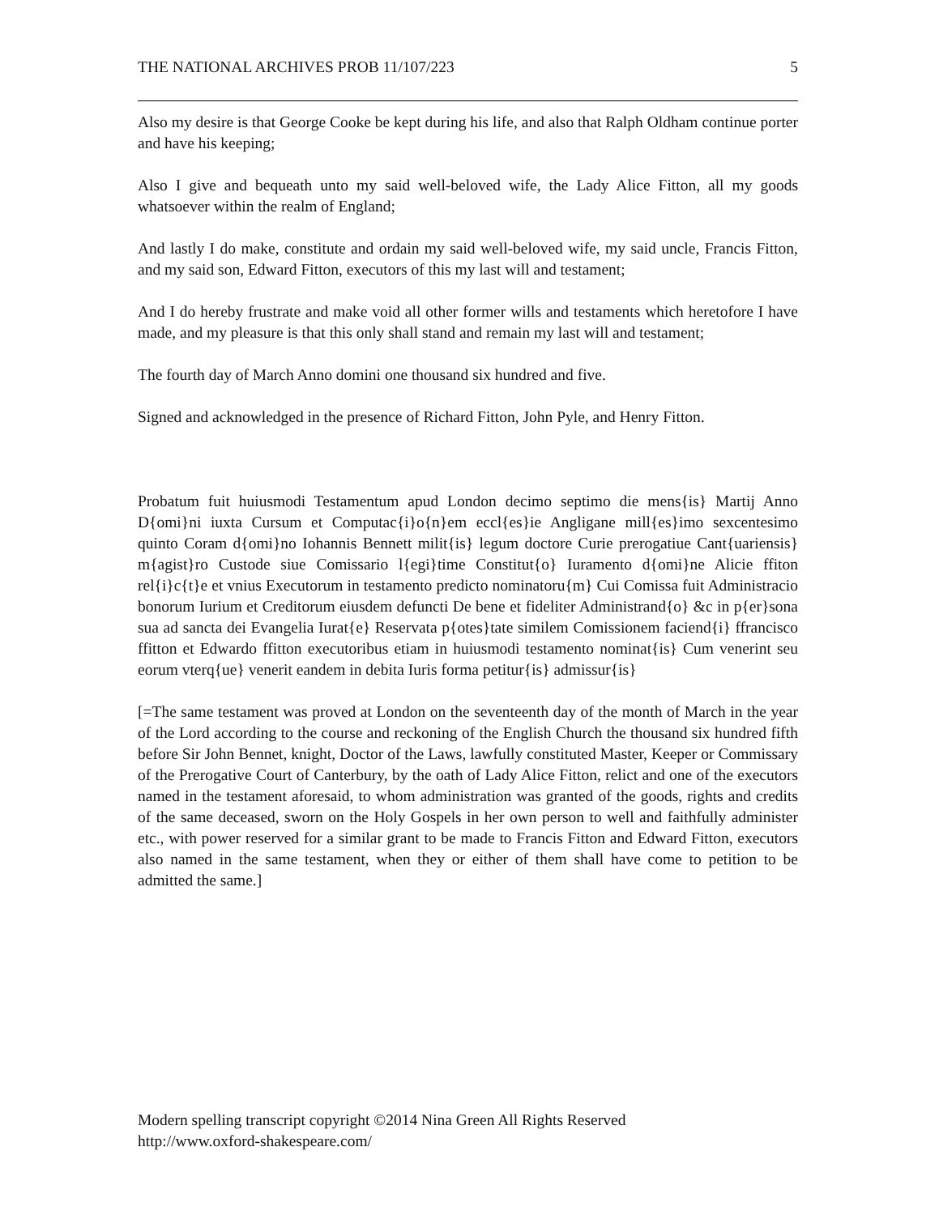THE NATIONAL ARCHIVES PROB 11/107/223 5
Also my desire is that George Cooke be kept during his life, and also that Ralph Oldham continue porter and have his keeping;
Also I give and bequeath unto my said well-beloved wife, the Lady Alice Fitton, all my goods whatsoever within the realm of England;
And lastly I do make, constitute and ordain my said well-beloved wife, my said uncle, Francis Fitton, and my said son, Edward Fitton, executors of this my last will and testament;
And I do hereby frustrate and make void all other former wills and testaments which heretofore I have made, and my pleasure is that this only shall stand and remain my last will and testament;
The fourth day of March Anno domini one thousand six hundred and five.
Signed and acknowledged in the presence of Richard Fitton, John Pyle, and Henry Fitton.
Probatum fuit huiusmodi Testamentum apud London decimo septimo die mens{is} Martij Anno D{omi}ni iuxta Cursum et Computac{i}o{n}em eccl{es}ie Angligane mill{es}imo sexcentesimo quinto Coram d{omi}no Iohannis Bennett milit{is} legum doctore Curie prerogatiue Cant{uariensis} m{agist}ro Custode siue Comissario l{egi}time Constitut{o} Iuramento d{omi}ne Alicie ffiton rel{i}c{t}e et vnius Executorum in testamento predicto nominatoru{m} Cui Comissa fuit Administracio bonorum Iurium et Creditorum eiusdem defuncti De bene et fideliter Administrand{o} &c in p{er}sona sua ad sancta dei Evangelia Iurat{e} Reservata p{otes}tate similem Comissionem faciend{i} ffrancisco ffitton et Edwardo ffitton executoribus etiam in huiusmodi testamento nominat{is} Cum venerint seu eorum vterq{ue} venerit eandem in debita Iuris forma petitur{is} admissur{is}
[=The same testament was proved at London on the seventeenth day of the month of March in the year of the Lord according to the course and reckoning of the English Church the thousand six hundred fifth before Sir John Bennet, knight, Doctor of the Laws, lawfully constituted Master, Keeper or Commissary of the Prerogative Court of Canterbury, by the oath of Lady Alice Fitton, relict and one of the executors named in the testament aforesaid, to whom administration was granted of the goods, rights and credits of the same deceased, sworn on the Holy Gospels in her own person to well and faithfully administer etc., with power reserved for a similar grant to be made to Francis Fitton and Edward Fitton, executors also named in the same testament, when they or either of them shall have come to petition to be admitted the same.]
Modern spelling transcript copyright ©2014 Nina Green All Rights Reserved
http://www.oxford-shakespeare.com/